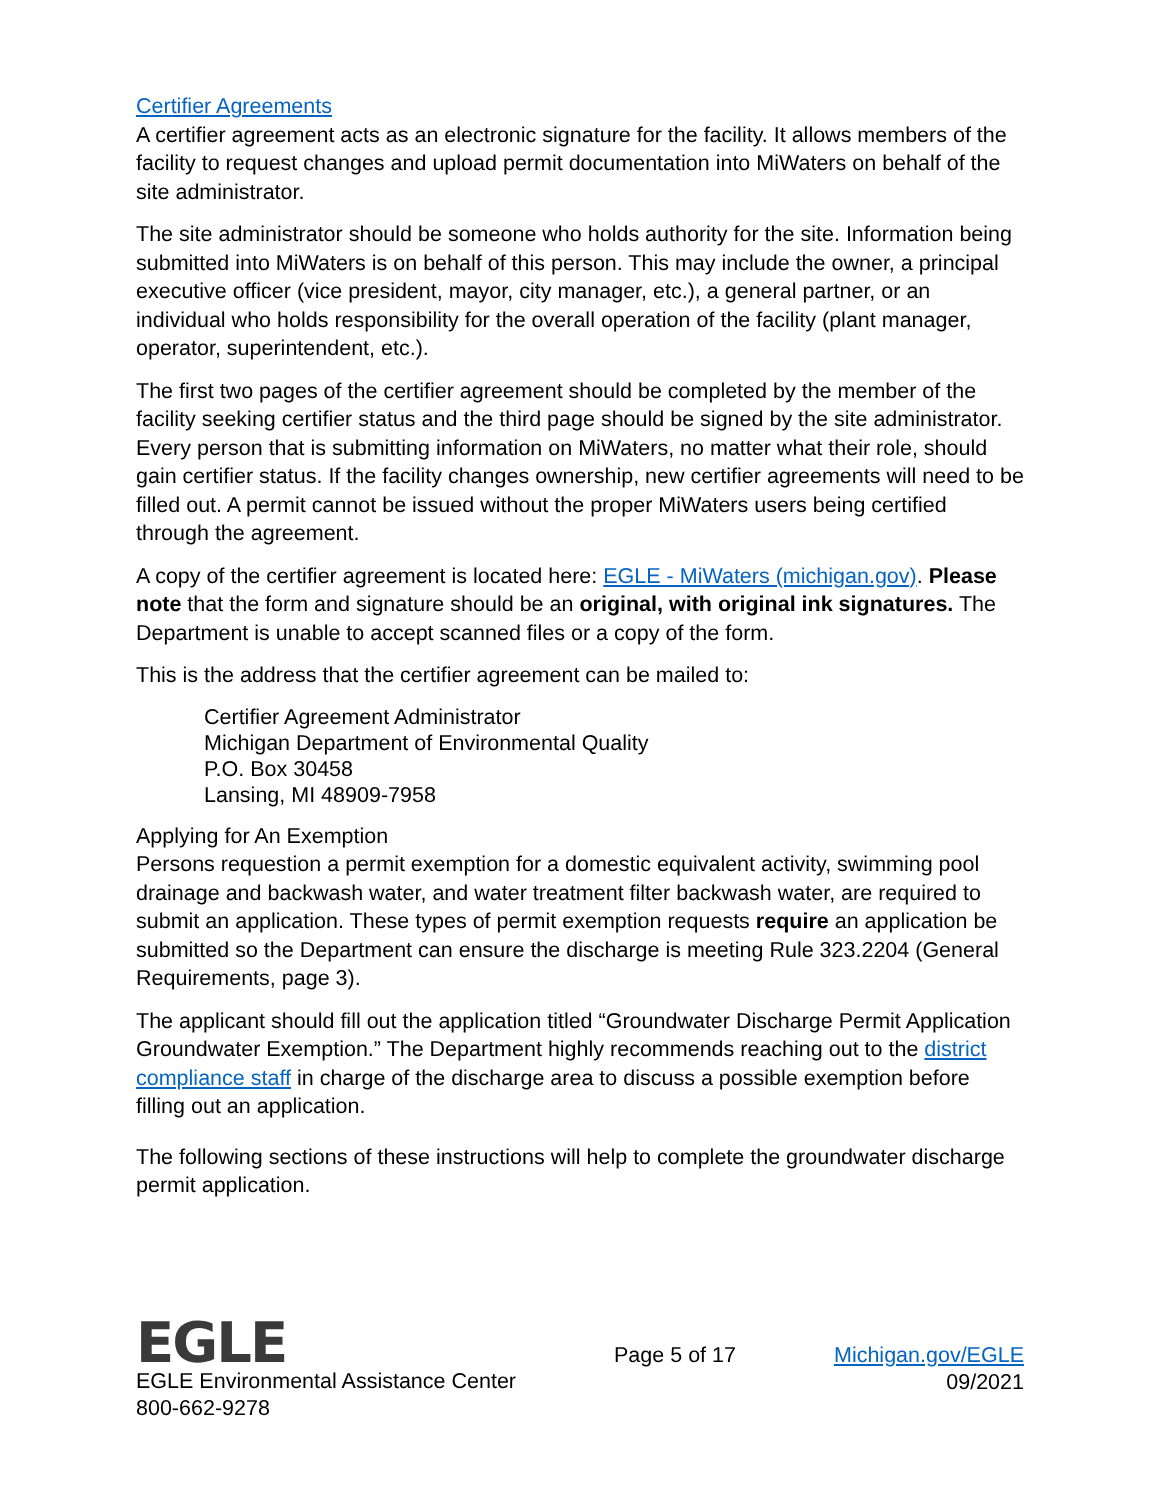Certifier Agreements
A certifier agreement acts as an electronic signature for the facility. It allows members of the facility to request changes and upload permit documentation into MiWaters on behalf of the site administrator.
The site administrator should be someone who holds authority for the site. Information being submitted into MiWaters is on behalf of this person. This may include the owner, a principal executive officer (vice president, mayor, city manager, etc.), a general partner, or an individual who holds responsibility for the overall operation of the facility (plant manager, operator, superintendent, etc.).
The first two pages of the certifier agreement should be completed by the member of the facility seeking certifier status and the third page should be signed by the site administrator. Every person that is submitting information on MiWaters, no matter what their role, should gain certifier status. If the facility changes ownership, new certifier agreements will need to be filled out. A permit cannot be issued without the proper MiWaters users being certified through the agreement.
A copy of the certifier agreement is located here: EGLE - MiWaters (michigan.gov). Please note that the form and signature should be an original, with original ink signatures. The Department is unable to accept scanned files or a copy of the form.
This is the address that the certifier agreement can be mailed to:
Certifier Agreement Administrator
Michigan Department of Environmental Quality
P.O. Box 30458
Lansing, MI 48909-7958
Applying for An Exemption
Persons requestion a permit exemption for a domestic equivalent activity, swimming pool drainage and backwash water, and water treatment filter backwash water, are required to submit an application. These types of permit exemption requests require an application be submitted so the Department can ensure the discharge is meeting Rule 323.2204 (General Requirements, page 3).
The applicant should fill out the application titled “Groundwater Discharge Permit Application Groundwater Exemption.” The Department highly recommends reaching out to the district compliance staff in charge of the discharge area to discuss a possible exemption before filling out an application.
The following sections of these instructions will help to complete the groundwater discharge permit application.
EGLE
EGLE Environmental Assistance Center
800-662-9278
Page 5 of 17 Michigan.gov/EGLE
09/2021